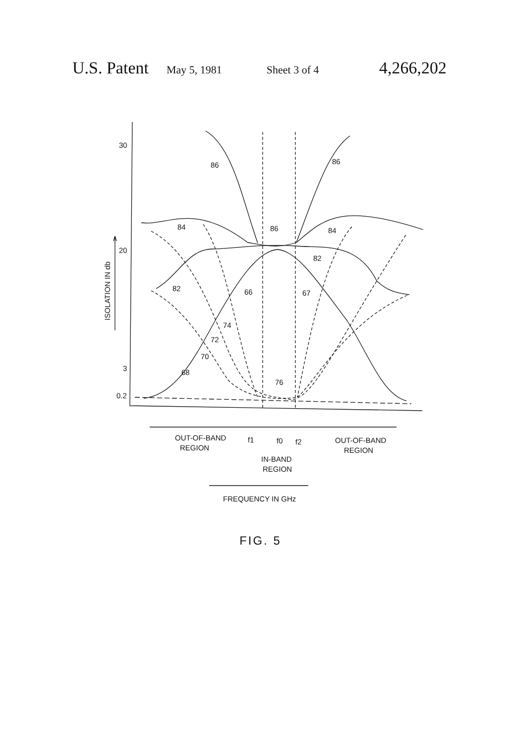U.S. Patent May 5, 1981 Sheet 3 of 4 4,266,202
30
20
3
0.2
86
86
84
84
86
82
82
66
67
74
72
70
68
76
OUT-OF-BAND
REGION
f1
f0
f2
IN-BAND
REGION
OUT-OF-BAND
REGION
FREQUENCY IN GHz
ISOLATION IN db
FIG. 5